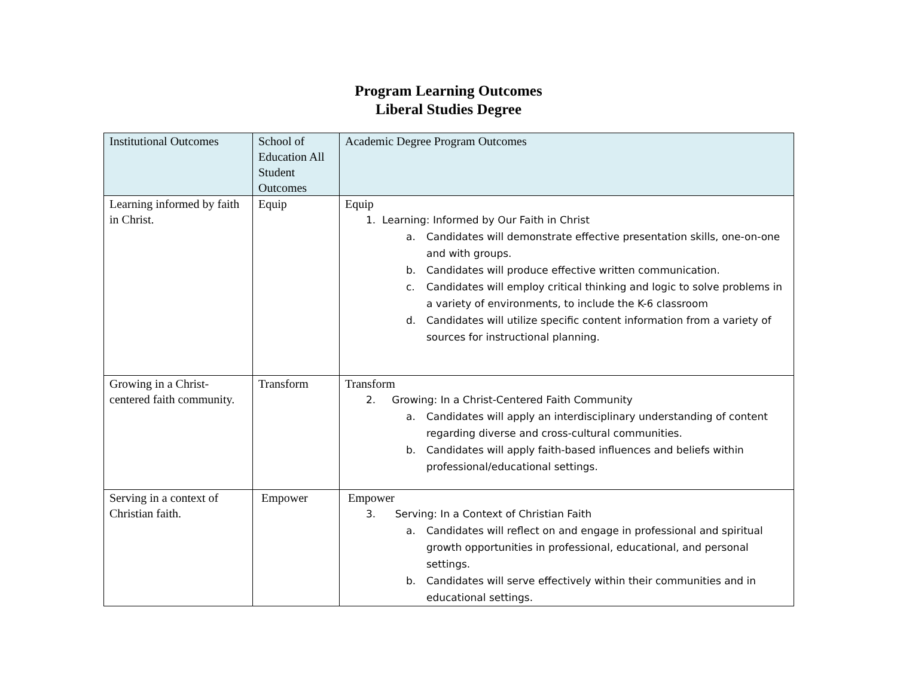Program Learning Outcomes
Liberal Studies Degree
| Institutional Outcomes | School of Education All Student Outcomes | Academic Degree Program Outcomes |
| --- | --- | --- |
| Learning informed by faith in Christ. | Equip | Equip 1. Learning: Informed by Our Faith in Christ a. Candidates will demonstrate effective presentation skills, one-on-one and with groups. b. Candidates will produce effective written communication. c. Candidates will employ critical thinking and logic to solve problems in a variety of environments, to include the K-6 classroom d. Candidates will utilize specific content information from a variety of sources for instructional planning. |
| Growing in a Christ-centered faith community. | Transform | Transform 2. Growing: In a Christ-Centered Faith Community a. Candidates will apply an interdisciplinary understanding of content regarding diverse and cross-cultural communities. b. Candidates will apply faith-based influences and beliefs within professional/educational settings. |
| Serving in a context of Christian faith. | Empower | Empower 3. Serving: In a Context of Christian Faith a. Candidates will reflect on and engage in professional and spiritual growth opportunities in professional, educational, and personal settings. b. Candidates will serve effectively within their communities and in educational settings. |